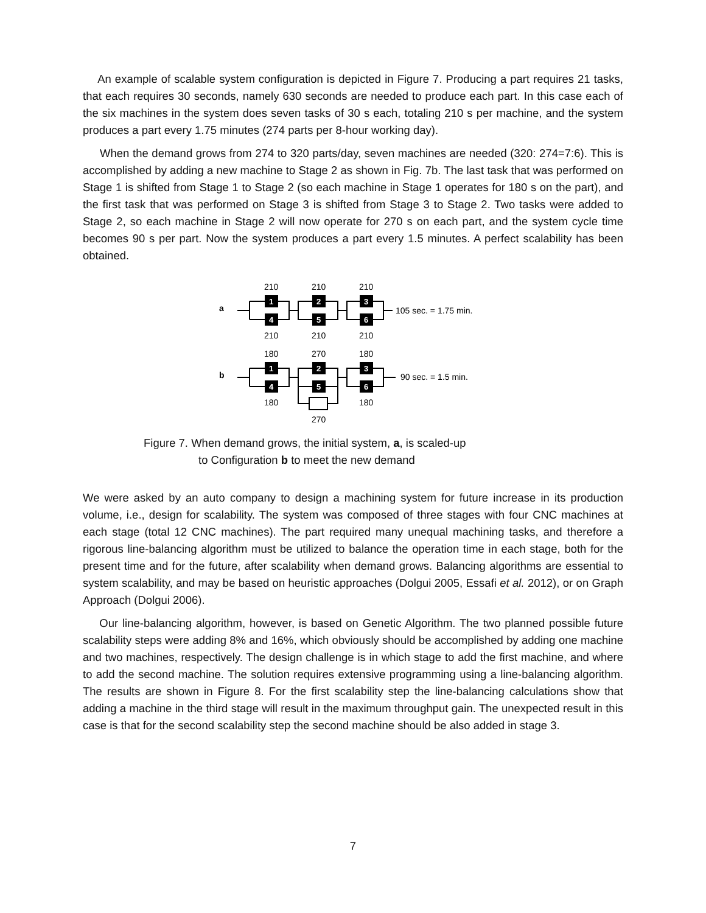An example of scalable system configuration is depicted in Figure 7. Producing a part requires 21 tasks, that each requires 30 seconds, namely 630 seconds are needed to produce each part. In this case each of the six machines in the system does seven tasks of 30 s each, totaling 210 s per machine, and the system produces a part every 1.75 minutes (274 parts per 8-hour working day).
When the demand grows from 274 to 320 parts/day, seven machines are needed (320: 274=7:6). This is accomplished by adding a new machine to Stage 2 as shown in Fig. 7b. The last task that was performed on Stage 1 is shifted from Stage 1 to Stage 2 (so each machine in Stage 1 operates for 180 s on the part), and the first task that was performed on Stage 3 is shifted from Stage 3 to Stage 2. Two tasks were added to Stage 2, so each machine in Stage 2 will now operate for 270 s on each part, and the system cycle time becomes 90 s per part. Now the system produces a part every 1.5 minutes. A perfect scalability has been obtained.
a
b
210
210
210
210
210
210
180
270
180
180
180
270
105 sec. = 1.75 min.
90 sec. = 1.5 min.
1
4
2
5
3
6
1
4
2
5
3
6
Figure 7. When demand grows, the initial system, a, is scaled-up
to Configuration b to meet the new demand
We were asked by an auto company to design a machining system for future increase in its production volume, i.e., design for scalability. The system was composed of three stages with four CNC machines at each stage (total 12 CNC machines). The part required many unequal machining tasks, and therefore a rigorous line-balancing algorithm must be utilized to balance the operation time in each stage, both for the present time and for the future, after scalability when demand grows. Balancing algorithms are essential to system scalability, and may be based on heuristic approaches (Dolgui 2005, Essafi et al. 2012), or on Graph Approach (Dolgui 2006).
Our line-balancing algorithm, however, is based on Genetic Algorithm. The two planned possible future scalability steps were adding 8% and 16%, which obviously should be accomplished by adding one machine and two machines, respectively. The design challenge is in which stage to add the first machine, and where to add the second machine. The solution requires extensive programming using a line-balancing algorithm. The results are shown in Figure 8. For the first scalability step the line-balancing calculations show that adding a machine in the third stage will result in the maximum throughput gain. The unexpected result in this case is that for the second scalability step the second machine should be also added in stage 3.
7